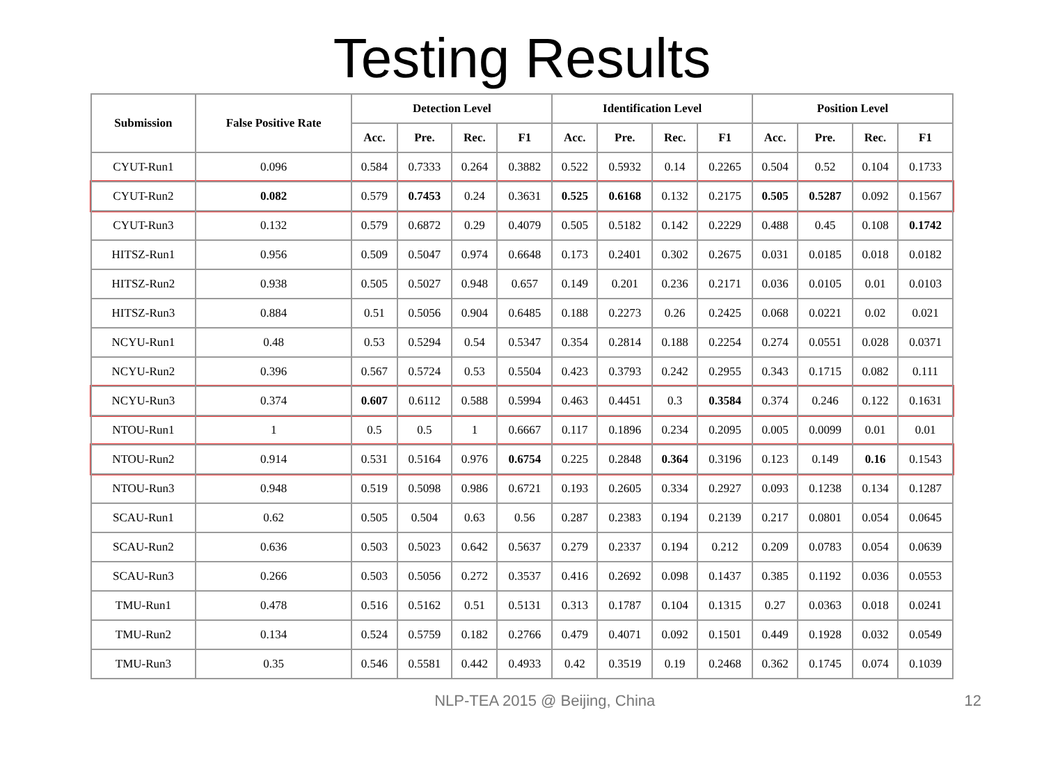Testing Results
| Submission | False Positive Rate | Detection Level | | | | Identification Level | | | | Position Level | | | |
| --- | --- | --- | --- | --- | --- | --- | --- | --- | --- | --- | --- | --- | --- |
| | | Acc. | Pre. | Rec. | F1 | Acc. | Pre. | Rec. | F1 | Acc. | Pre. | Rec. | F1 |
| CYUT-Run1 | 0.096 | 0.584 | 0.7333 | 0.264 | 0.3882 | 0.522 | 0.5932 | 0.14 | 0.2265 | 0.504 | 0.52 | 0.104 | 0.1733 |
| CYUT-Run2 | 0.082 | 0.579 | 0.7453 | 0.24 | 0.3631 | 0.525 | 0.6168 | 0.132 | 0.2175 | 0.505 | 0.5287 | 0.092 | 0.1567 |
| CYUT-Run3 | 0.132 | 0.579 | 0.6872 | 0.29 | 0.4079 | 0.505 | 0.5182 | 0.142 | 0.2229 | 0.488 | 0.45 | 0.108 | 0.1742 |
| HITSZ-Run1 | 0.956 | 0.509 | 0.5047 | 0.974 | 0.6648 | 0.173 | 0.2401 | 0.302 | 0.2675 | 0.031 | 0.0185 | 0.018 | 0.0182 |
| HITSZ-Run2 | 0.938 | 0.505 | 0.5027 | 0.948 | 0.657 | 0.149 | 0.201 | 0.236 | 0.2171 | 0.036 | 0.0105 | 0.01 | 0.0103 |
| HITSZ-Run3 | 0.884 | 0.51 | 0.5056 | 0.904 | 0.6485 | 0.188 | 0.2273 | 0.26 | 0.2425 | 0.068 | 0.0221 | 0.02 | 0.021 |
| NCYU-Run1 | 0.48 | 0.53 | 0.5294 | 0.54 | 0.5347 | 0.354 | 0.2814 | 0.188 | 0.2254 | 0.274 | 0.0551 | 0.028 | 0.0371 |
| NCYU-Run2 | 0.396 | 0.567 | 0.5724 | 0.53 | 0.5504 | 0.423 | 0.3793 | 0.242 | 0.2955 | 0.343 | 0.1715 | 0.082 | 0.111 |
| NCYU-Run3 | 0.374 | 0.607 | 0.6112 | 0.588 | 0.5994 | 0.463 | 0.4451 | 0.3 | 0.3584 | 0.374 | 0.246 | 0.122 | 0.1631 |
| NTOU-Run1 | 1 | 0.5 | 0.5 | 1 | 0.6667 | 0.117 | 0.1896 | 0.234 | 0.2095 | 0.005 | 0.0099 | 0.01 | 0.01 |
| NTOU-Run2 | 0.914 | 0.531 | 0.5164 | 0.976 | 0.6754 | 0.225 | 0.2848 | 0.364 | 0.3196 | 0.123 | 0.149 | 0.16 | 0.1543 |
| NTOU-Run3 | 0.948 | 0.519 | 0.5098 | 0.986 | 0.6721 | 0.193 | 0.2605 | 0.334 | 0.2927 | 0.093 | 0.1238 | 0.134 | 0.1287 |
| SCAU-Run1 | 0.62 | 0.505 | 0.504 | 0.63 | 0.56 | 0.287 | 0.2383 | 0.194 | 0.2139 | 0.217 | 0.0801 | 0.054 | 0.0645 |
| SCAU-Run2 | 0.636 | 0.503 | 0.5023 | 0.642 | 0.5637 | 0.279 | 0.2337 | 0.194 | 0.212 | 0.209 | 0.0783 | 0.054 | 0.0639 |
| SCAU-Run3 | 0.266 | 0.503 | 0.5056 | 0.272 | 0.3537 | 0.416 | 0.2692 | 0.098 | 0.1437 | 0.385 | 0.1192 | 0.036 | 0.0553 |
| TMU-Run1 | 0.478 | 0.516 | 0.5162 | 0.51 | 0.5131 | 0.313 | 0.1787 | 0.104 | 0.1315 | 0.27 | 0.0363 | 0.018 | 0.0241 |
| TMU-Run2 | 0.134 | 0.524 | 0.5759 | 0.182 | 0.2766 | 0.479 | 0.4071 | 0.092 | 0.1501 | 0.449 | 0.1928 | 0.032 | 0.0549 |
| TMU-Run3 | 0.35 | 0.546 | 0.5581 | 0.442 | 0.4933 | 0.42 | 0.3519 | 0.19 | 0.2468 | 0.362 | 0.1745 | 0.074 | 0.1039 |
NLP-TEA 2015 @ Beijing, China 12